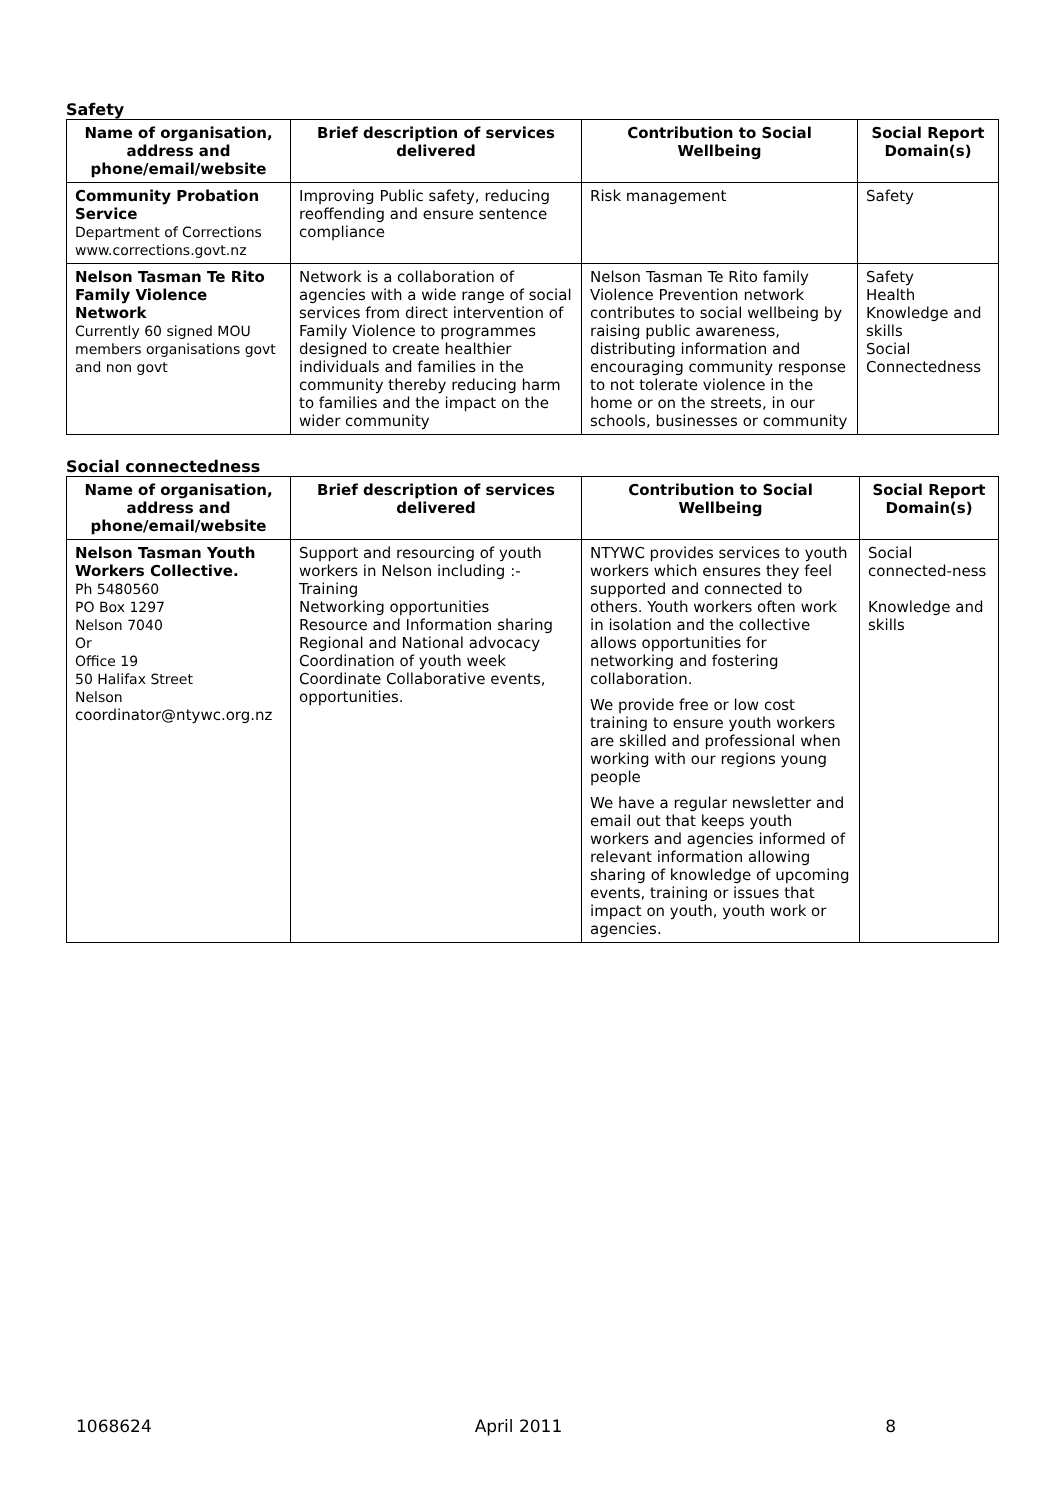Safety
| Name of organisation, address and phone/email/website | Brief description of services delivered | Contribution to Social Wellbeing | Social Report Domain(s) |
| --- | --- | --- | --- |
| Community Probation Service Department of Corrections www.corrections.govt.nz | Improving Public safety, reducing reoffending and ensure sentence compliance | Risk management | Safety |
| Nelson Tasman Te Rito Family Violence Network Currently 60 signed MOU members organisations govt and non govt | Network is a collaboration of agencies with a wide range of social services from direct intervention of Family Violence to programmes designed to create healthier individuals and families in the community thereby reducing harm to families and the impact on the wider community | Nelson Tasman Te Rito family Violence Prevention network contributes to social wellbeing by raising public awareness, distributing information and encouraging community response to not tolerate violence in the home or on the streets, in our schools, businesses or community | Safety Health Knowledge and skills Social Connectedness |
Social connectedness
| Name of organisation, address and phone/email/website | Brief description of services delivered | Contribution to Social Wellbeing | Social Report Domain(s) |
| --- | --- | --- | --- |
| Nelson Tasman Youth Workers Collective. Ph 5480560 PO Box 1297 Nelson 7040 Or Office 19 50 Halifax Street Nelson coordinator@ntywc.org.nz | Support and resourcing of youth workers in Nelson including :- Training Networking opportunities Resource and Information sharing Regional and National advocacy Coordination of youth week Coordinate Collaborative events, opportunities. | NTYWC provides services to youth workers which ensures they feel supported and connected to others. Youth workers often work in isolation and the collective allows opportunities for networking and fostering collaboration. We provide free or low cost training to ensure youth workers are skilled and professional when working with our regions young people We have a regular newsletter and email out that keeps youth workers and agencies informed of relevant information allowing sharing of knowledge of upcoming events, training or issues that impact on youth, youth work or agencies. | Social connected-ness Knowledge and skills |
1068624 April 2011 8